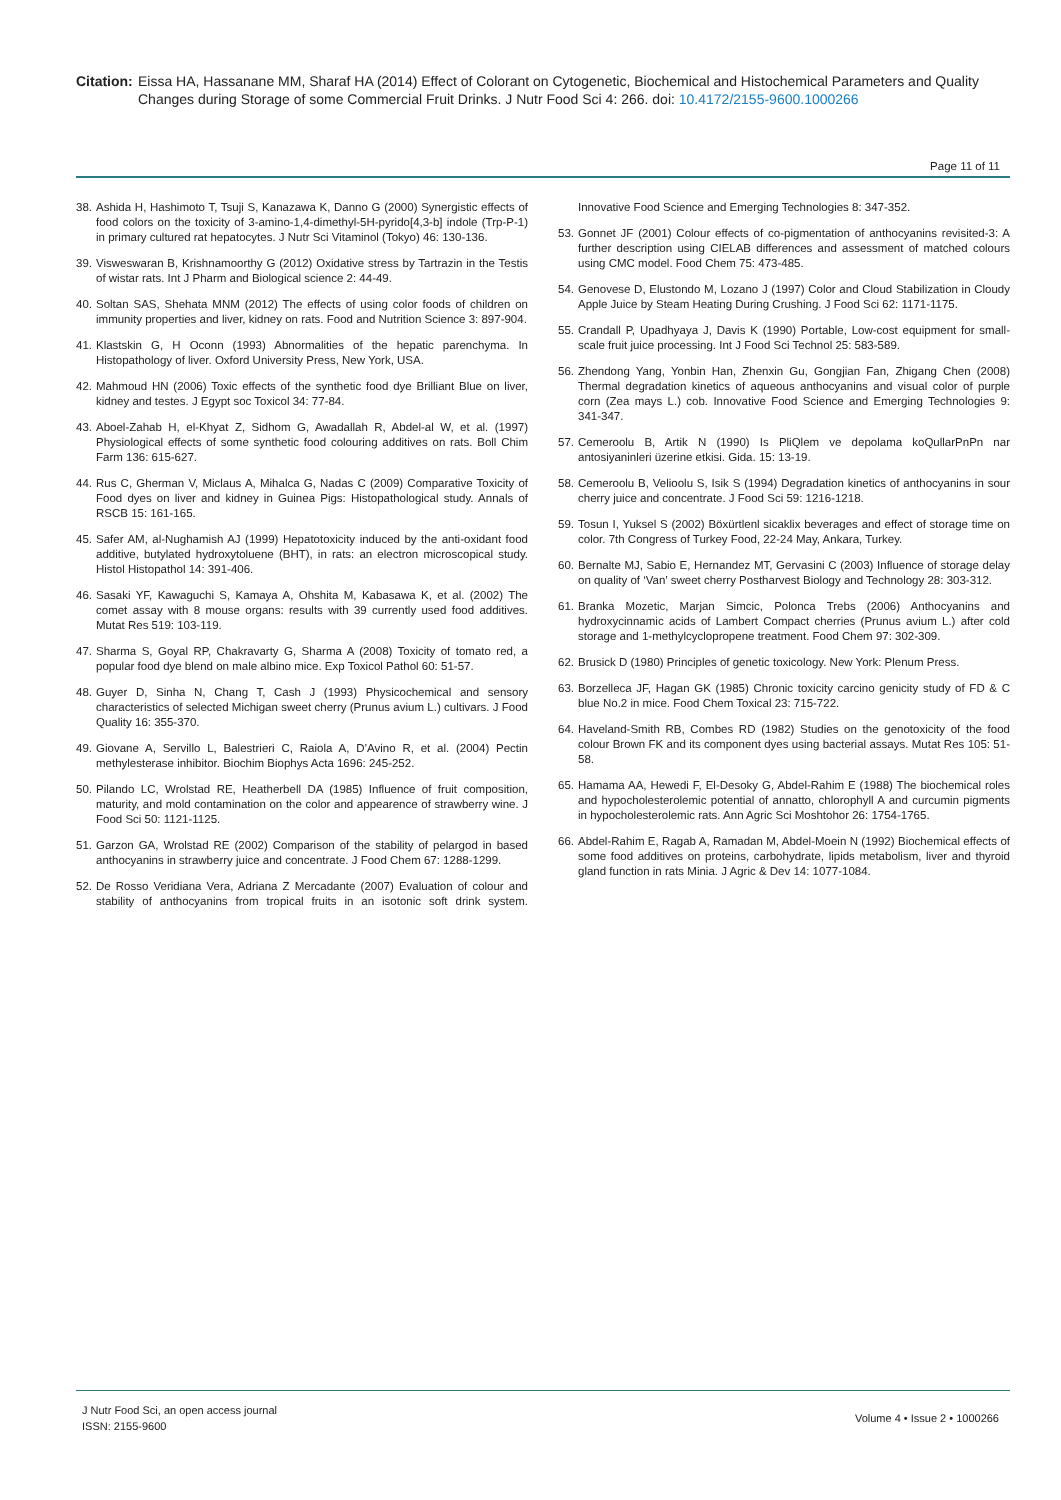Citation:
Eissa HA, Hassanane MM, Sharaf HA (2014) Effect of Colorant on Cytogenetic, Biochemical and Histochemical Parameters and Quality Changes during Storage of some Commercial Fruit Drinks. J Nutr Food Sci 4: 266. doi: 10.4172/2155-9600.1000266
Page 11 of 11
38.
Ashida H, Hashimoto T, Tsuji S, Kanazawa K, Danno G (2000) Synergistic effects of food colors on the toxicity of 3-amino-1,4-dimethyl-5H-pyrido[4,3-b] indole (Trp-P-1) in primary cultured rat hepatocytes. J Nutr Sci Vitaminol (Tokyo) 46: 130-136.
39.
Visweswaran B, Krishnamoorthy G (2012) Oxidative stress by Tartrazin in the Testis of wistar rats. Int J Pharm and Biological science 2: 44-49.
40.
Soltan SAS, Shehata MNM (2012) The effects of using color foods of children on immunity properties and liver, kidney on rats. Food and Nutrition Science 3: 897-904.
41.
Klastskin G, H Oconn (1993) Abnormalities of the hepatic parenchyma. In Histopathology of liver. Oxford University Press, New York, USA.
42.
Mahmoud HN (2006) Toxic effects of the synthetic food dye Brilliant Blue on liver, kidney and testes. J Egypt soc Toxicol 34: 77-84.
43.
Aboel-Zahab H, el-Khyat Z, Sidhom G, Awadallah R, Abdel-al W, et al. (1997) Physiological effects of some synthetic food colouring additives on rats. Boll Chim Farm 136: 615-627.
44.
Rus C, Gherman V, Miclaus A, Mihalca G, Nadas C (2009) Comparative Toxicity of Food dyes on liver and kidney in Guinea Pigs: Histopathological study. Annals of RSCB 15: 161-165.
45.
Safer AM, al-Nughamish AJ (1999) Hepatotoxicity induced by the anti-oxidant food additive, butylated hydroxytoluene (BHT), in rats: an electron microscopical study. Histol Histopathol 14: 391-406.
46.
Sasaki YF, Kawaguchi S, Kamaya A, Ohshita M, Kabasawa K, et al. (2002) The comet assay with 8 mouse organs: results with 39 currently used food additives. Mutat Res 519: 103-119.
47.
Sharma S, Goyal RP, Chakravarty G, Sharma A (2008) Toxicity of tomato red, a popular food dye blend on male albino mice. Exp Toxicol Pathol 60: 51-57.
48.
Guyer D, Sinha N, Chang T, Cash J (1993) Physicochemical and sensory characteristics of selected Michigan sweet cherry (Prunus avium L.) cultivars. J Food Quality 16: 355-370.
49.
Giovane A, Servillo L, Balestrieri C, Raiola A, D’Avino R, et al. (2004) Pectin methylesterase inhibitor. Biochim Biophys Acta 1696: 245-252.
50.
Pilando LC, Wrolstad RE, Heatherbell DA (1985) Influence of fruit composition, maturity, and mold contamination on the color and appearence of strawberry wine. J Food Sci 50: 1121-1125.
51.
Garzon GA, Wrolstad RE (2002) Comparison of the stability of pelargod in based anthocyanins in strawberry juice and concentrate. J Food Chem 67: 1288-1299.
52.
De Rosso Veridiana Vera, Adriana Z Mercadante (2007) Evaluation of colour and stability of anthocyanins from tropical fruits in an isotonic soft drink system. Innovative Food Science and Emerging Technologies 8: 347-352.
53.
Gonnet JF (2001) Colour effects of co-pigmentation of anthocyanins revisited-3: A further description using CIELAB differences and assessment of matched colours using CMC model. Food Chem 75: 473-485.
54.
Genovese D, Elustondo M, Lozano J (1997) Color and Cloud Stabilization in Cloudy Apple Juice by Steam Heating During Crushing. J Food Sci 62: 1171-1175.
55.
Crandall P, Upadhyaya J, Davis K (1990) Portable, Low-cost equipment for small-scale fruit juice processing. Int J Food Sci Technol 25: 583-589.
56.
Zhendong Yang, Yonbin Han, Zhenxin Gu, Gongjian Fan, Zhigang Chen (2008) Thermal degradation kinetics of aqueous anthocyanins and visual color of purple corn (Zea mays L.) cob. Innovative Food Science and Emerging Technologies 9: 341-347.
57.
Cemeroolu B, Artik N (1990) Is PliQlem ve depolama koQullarPnPn nar antosiyaninleri üzerine etkisi. Gida. 15: 13-19.
58.
Cemeroolu B, Velioolu S, Isik S (1994) Degradation kinetics of anthocyanins in sour cherry juice and concentrate. J Food Sci 59: 1216-1218.
59.
Tosun I, Yuksel S (2002) Böxürtlenl sicaklix beverages and effect of storage time on color. 7th Congress of Turkey Food, 22-24 May, Ankara, Turkey.
60.
Bernalte MJ, Sabio E, Hernandez MT, Gervasini C (2003) Influence of storage delay on quality of ‘Van’ sweet cherry Postharvest Biology and Technology 28: 303-312.
61.
Branka Mozetic, Marjan Simcic, Polonca Trebs (2006) Anthocyanins and hydroxycinnamic acids of Lambert Compact cherries (Prunus avium L.) after cold storage and 1-methylcyclopropene treatment. Food Chem 97: 302-309.
62.
Brusick D (1980) Principles of genetic toxicology. New York: Plenum Press.
63.
Borzelleca JF, Hagan GK (1985) Chronic toxicity carcino genicity study of FD & C blue No.2 in mice. Food Chem Toxical 23: 715-722.
64.
Haveland-Smith RB, Combes RD (1982) Studies on the genotoxicity of the food colour Brown FK and its component dyes using bacterial assays. Mutat Res 105: 51-58.
65.
Hamama AA, Hewedi F, El-Desoky G, Abdel-Rahim E (1988) The biochemical roles and hypocholesterolemic potential of annatto, chlorophyll A and curcumin pigments in hypocholesterolemic rats. Ann Agric Sci Moshtohor 26: 1754-1765.
66.
Abdel-Rahim E, Ragab A, Ramadan M, Abdel-Moein N (1992) Biochemical effects of some food additives on proteins, carbohydrate, lipids metabolism, liver and thyroid gland function in rats Minia. J Agric & Dev 14: 1077-1084.
J Nutr Food Sci, an open access journal
ISSN: 2155-9600
Volume 4 • Issue 2 • 1000266